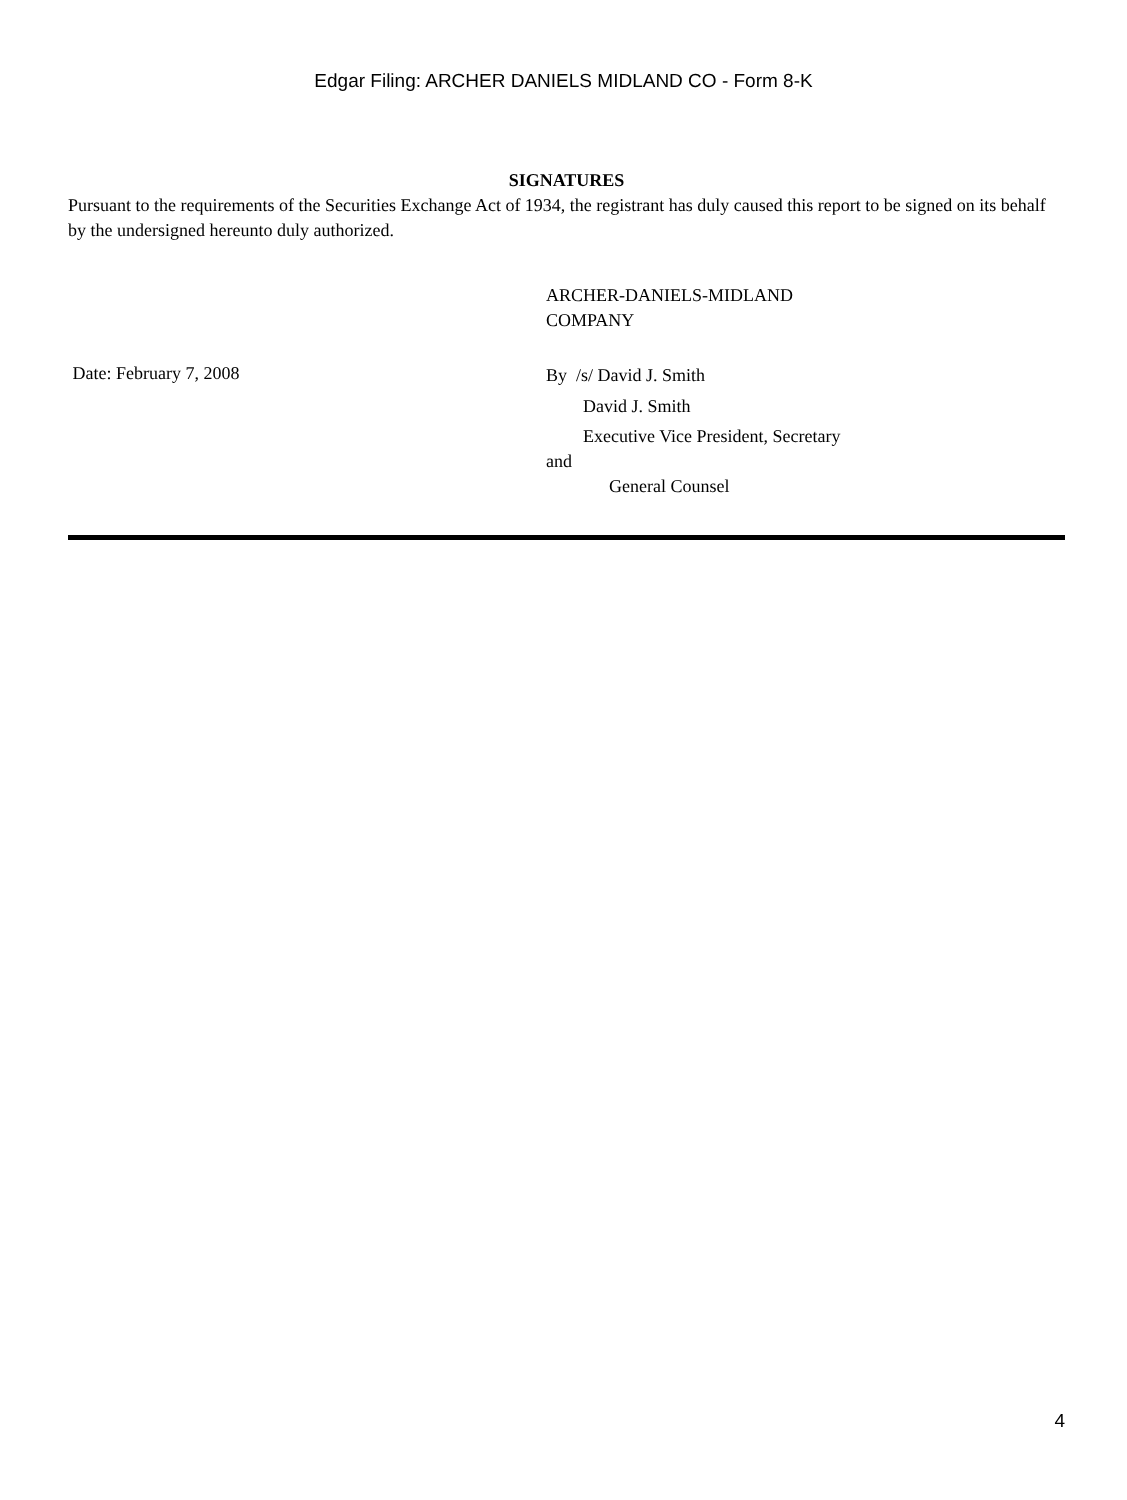Edgar Filing: ARCHER DANIELS MIDLAND CO - Form 8-K
SIGNATURES
Pursuant to the requirements of the Securities Exchange Act of 1934, the registrant has duly caused this report to be signed on its behalf by the undersigned hereunto duly authorized.
ARCHER-DANIELS-MIDLAND
COMPANY
Date: February 7, 2008
By /s/ David J. Smith
David J. Smith
Executive Vice President, Secretary
and
General Counsel
4